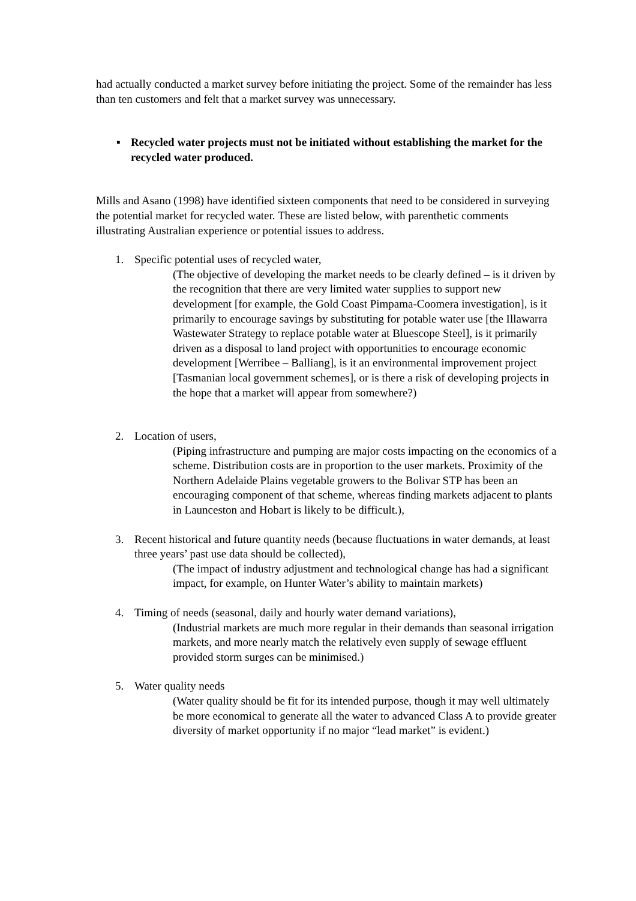had actually conducted a market survey before initiating the project. Some of the remainder has less than ten customers and felt that a market survey was unnecessary.
▪ Recycled water projects must not be initiated without establishing the market for the recycled water produced.
Mills and Asano (1998) have identified sixteen components that need to be considered in surveying the potential market for recycled water. These are listed below, with parenthetic comments illustrating Australian experience or potential issues to address.
1. Specific potential uses of recycled water,
(The objective of developing the market needs to be clearly defined – is it driven by the recognition that there are very limited water supplies to support new development [for example, the Gold Coast Pimpama-Coomera investigation], is it primarily to encourage savings by substituting for potable water use [the Illawarra Wastewater Strategy to replace potable water at Bluescope Steel], is it primarily driven as a disposal to land project with opportunities to encourage economic development [Werribee – Balliang], is it an environmental improvement project [Tasmanian local government schemes], or is there a risk of developing projects in the hope that a market will appear from somewhere?)
2. Location of users,
(Piping infrastructure and pumping are major costs impacting on the economics of a scheme. Distribution costs are in proportion to the user markets. Proximity of the Northern Adelaide Plains vegetable growers to the Bolivar STP has been an encouraging component of that scheme, whereas finding markets adjacent to plants in Launceston and Hobart is likely to be difficult.),
3. Recent historical and future quantity needs (because fluctuations in water demands, at least three years’ past use data should be collected),
(The impact of industry adjustment and technological change has had a significant impact, for example, on Hunter Water’s ability to maintain markets)
4. Timing of needs (seasonal, daily and hourly water demand variations),
(Industrial markets are much more regular in their demands than seasonal irrigation markets, and more nearly match the relatively even supply of sewage effluent provided storm surges can be minimised.)
5. Water quality needs
(Water quality should be fit for its intended purpose, though it may well ultimately be more economical to generate all the water to advanced Class A to provide greater diversity of market opportunity if no major “lead market” is evident.)